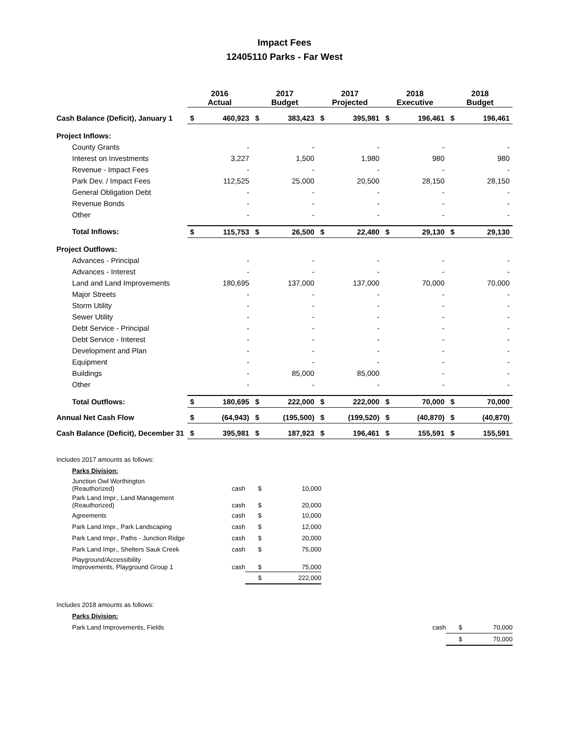Impact Fees
12405110 Parks - Far West
| | 2016 Actual | | 2017 Budget | | 2017 Projected | | 2018 Executive | | 2018 Budget | |
| --- | --- | --- | --- | --- | --- | --- | --- | --- | --- | --- |
| Cash Balance (Deficit), January 1 | $ | 460,923 | $ | 383,423 | $ | 395,981 | $ | 196,461 | $ | 196,461 |
| Project Inflows: | | | | | | | | | | |
| County Grants | | - | | - | | - | | - | | - |
| Interest on Investments | | 3,227 | | 1,500 | | 1,980 | | 980 | | 980 |
| Revenue - Impact Fees | | - | | - | | - | | - | | - |
| Park Dev. / Impact Fees | | 112,525 | | 25,000 | | 20,500 | | 28,150 | | 28,150 |
| General Obligation Debt | | - | | - | | - | | - | | - |
| Revenue Bonds | | - | | - | | - | | - | | - |
| Other | | - | | - | | - | | - | | - |
| Total Inflows: | $ | 115,753 | $ | 26,500 | $ | 22,480 | $ | 29,130 | $ | 29,130 |
| Project Outflows: | | | | | | | | | | |
| Advances - Principal | | - | | - | | - | | - | | - |
| Advances - Interest | | - | | - | | - | | - | | - |
| Land and Land Improvements | | 180,695 | | 137,000 | | 137,000 | | 70,000 | | 70,000 |
| Major Streets | | - | | - | | - | | - | | - |
| Storm Utility | | - | | - | | - | | - | | - |
| Sewer Utility | | - | | - | | - | | - | | - |
| Debt Service - Principal | | - | | - | | - | | - | | - |
| Debt Service - Interest | | - | | - | | - | | - | | - |
| Development and Plan | | - | | - | | - | | - | | - |
| Equipment | | - | | - | | - | | - | | - |
| Buildings | | - | | 85,000 | | 85,000 | | - | | - |
| Other | | - | | - | | - | | - | | - |
| Total Outflows: | $ | 180,695 | $ | 222,000 | $ | 222,000 | $ | 70,000 | $ | 70,000 |
| Annual Net Cash Flow | $ | (64,943) | $ | (195,500) | $ | (199,520) | $ | (40,870) | $ | (40,870) |
| Cash Balance (Deficit), December 31 | $ | 395,981 | $ | 187,923 | $ | 196,461 | $ | 155,591 | $ | 155,591 |
| Includes 2017 amounts as follows: | | | |
| Parks Division: | | | |
| Junction Owl Worthington (Reauthorized) | cash | $ | 10,000 |
| Park Land Impr., Land Management (Reauthorized) | cash | $ | 20,000 |
| Agreements | cash | $ | 10,000 |
| Park Land Impr., Park Landscaping | cash | $ | 12,000 |
| Park Land Impr., Paths - Junction Ridge | cash | $ | 20,000 |
| Park Land Impr., Shelters Sauk Creek | cash | $ | 75,000 |
| Playground/Accessibility Improvements, Playground Group 1 | cash | $ | 75,000 |
| | | $ | 222,000 |
| Includes 2018 amounts as follows: | | | |
| Parks Division: | | | |
| Park Land Improvements, Fields | cash | $ | 70,000 |
| | | $ | 70,000 |